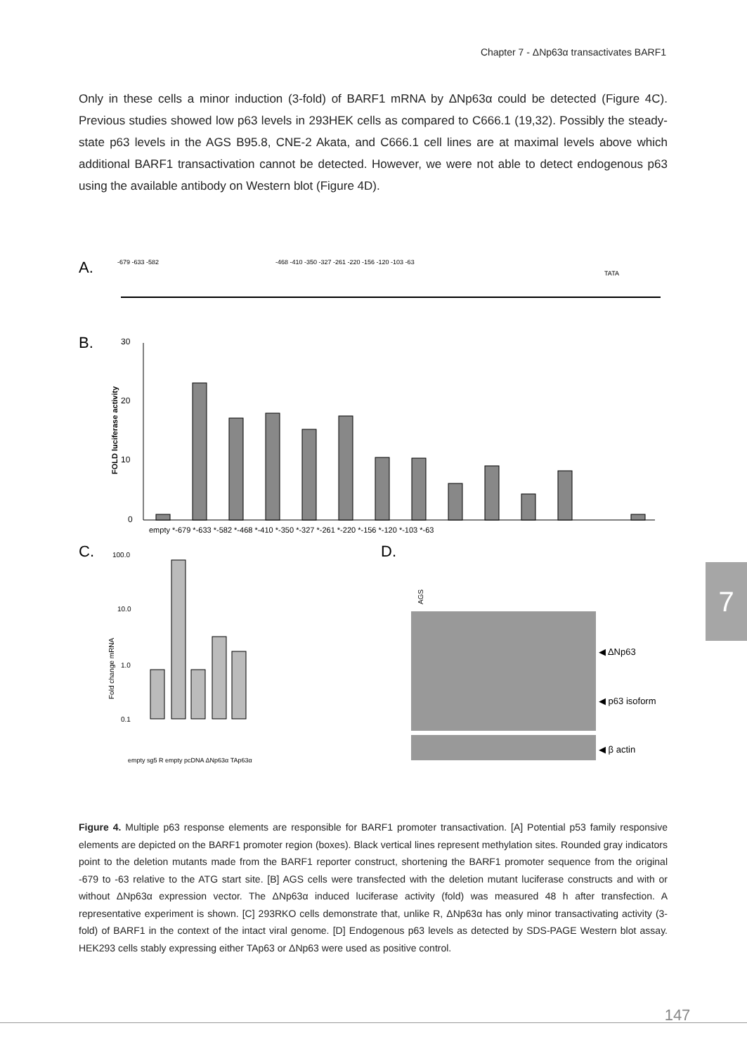Chapter 7 - ΔNp63α transactivates BARF1
Only in these cells a minor induction (3-fold) of BARF1 mRNA by ΔNp63α could be detected (Figure 4C). Previous studies showed low p63 levels in 293HEK cells as compared to C666.1 (19,32). Possibly the steady-state p63 levels in the AGS B95.8, CNE-2 Akata, and C666.1 cell lines are at maximal levels above which additional BARF1 transactivation cannot be detected. However, we were not able to detect endogenous p63 using the available antibody on Western blot (Figure 4D).
A.
-679 -633 -582
-468 -410 -350 -327 -261 -220 -156 -120 -103 -63
TATA
B.
30
20
10
0
FOLD luciferase activity
empty *-679 *-633 *-582 *-468 *-410 *-350 *-327 *-261 *-220 *-156 *-120 *-103 *-63
C.
100.0
10.0
1.0
0.1
Fold change mRNA
empty sg5 R empty pcDNA ΔNp63α TAp63α
D.
AGS
◀ ΔNp63
◀ p63 isoform
◀ β actin
Figure 4. Multiple p63 response elements are responsible for BARF1 promoter transactivation. [A] Potential p53 family responsive elements are depicted on the BARF1 promoter region (boxes). Black vertical lines represent methylation sites. Rounded gray indicators point to the deletion mutants made from the BARF1 reporter construct, shortening the BARF1 promoter sequence from the original -679 to -63 relative to the ATG start site. [B] AGS cells were transfected with the deletion mutant luciferase constructs and with or without ΔNp63α expression vector. The ΔNp63α induced luciferase activity (fold) was measured 48 h after transfection. A representative experiment is shown. [C] 293RKO cells demonstrate that, unlike R, ΔNp63α has only minor transactivating activity (3-fold) of BARF1 in the context of the intact viral genome. [D] Endogenous p63 levels as detected by SDS-PAGE Western blot assay. HEK293 cells stably expressing either TAp63 or ΔNp63 were used as positive control.
7
147